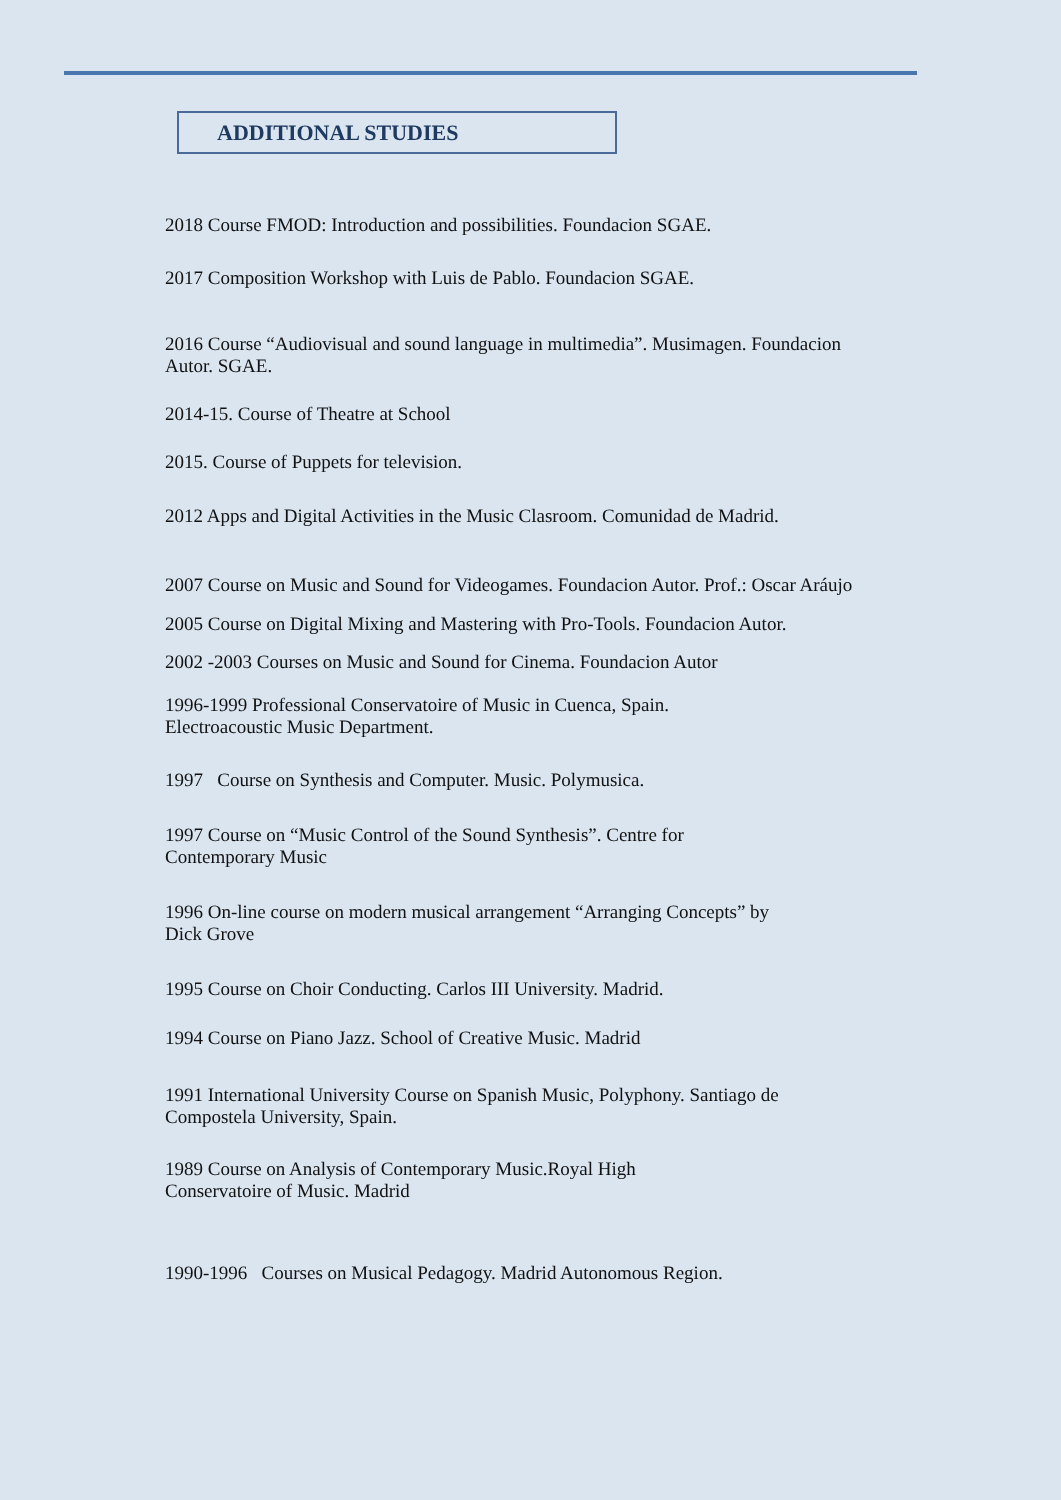ADDITIONAL STUDIES
2018 Course FMOD: Introduction and possibilities. Foundacion SGAE.
2017 Composition Workshop with Luis de Pablo. Foundacion SGAE.
2016 Course “Audiovisual and sound language in multimedia”. Musimagen. Foundacion
Autor. SGAE.
2014-15. Course of Theatre at School
2015. Course of Puppets for television.
2012 Apps and Digital Activities in the Music Clasroom. Comunidad de Madrid.
2007 Course on Music and Sound for Videogames. Foundacion Autor. Prof.: Oscar Aráujo
2005 Course on Digital Mixing and Mastering with Pro-Tools. Foundacion Autor.
2002 -2003 Courses on Music and Sound for Cinema. Foundacion Autor
1996-1999 Professional Conservatoire of Music in Cuenca, Spain.
Electroacoustic Music Department.
1997 Course on Synthesis and Computer. Music. Polymusica.
1997 Course on “Music Control of the Sound Synthesis”. Centre for
Contemporary Music
1996 On-line course on modern musical arrangement “Arranging Concepts” by
Dick Grove
1995 Course on Choir Conducting. Carlos III University. Madrid.
1994 Course on Piano Jazz. School of Creative Music. Madrid
1991 International University Course on Spanish Music, Polyphony. Santiago de
Compostela University, Spain.
1989 Course on Analysis of Contemporary Music.Royal High
Conservatoire of Music. Madrid
1990-1996 Courses on Musical Pedagogy. Madrid Autonomous Region.